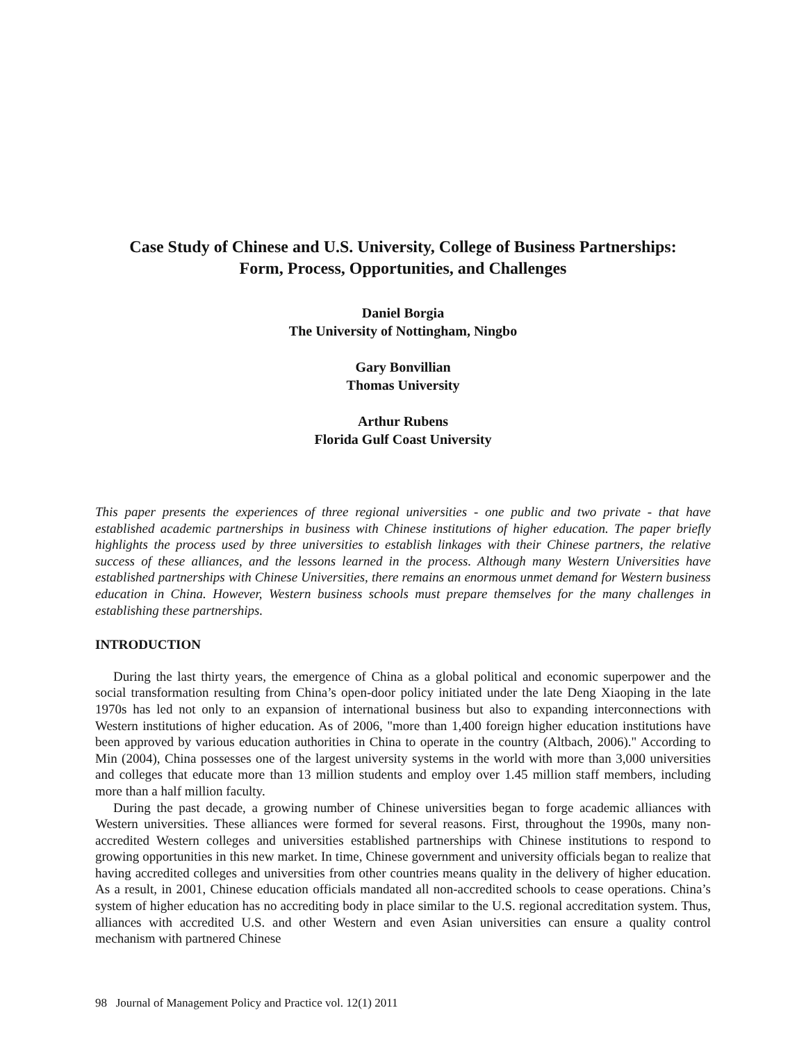Case Study of Chinese and U.S. University, College of Business Partnerships:
Form, Process, Opportunities, and Challenges
Daniel Borgia
The University of Nottingham, Ningbo
Gary Bonvillian
Thomas University
Arthur Rubens
Florida Gulf Coast University
This paper presents the experiences of three regional universities - one public and two private - that have established academic partnerships in business with Chinese institutions of higher education. The paper briefly highlights the process used by three universities to establish linkages with their Chinese partners, the relative success of these alliances, and the lessons learned in the process. Although many Western Universities have established partnerships with Chinese Universities, there remains an enormous unmet demand for Western business education in China. However, Western business schools must prepare themselves for the many challenges in establishing these partnerships.
INTRODUCTION
During the last thirty years, the emergence of China as a global political and economic superpower and the social transformation resulting from China’s open-door policy initiated under the late Deng Xiaoping in the late 1970s has led not only to an expansion of international business but also to expanding interconnections with Western institutions of higher education. As of 2006, "more than 1,400 foreign higher education institutions have been approved by various education authorities in China to operate in the country (Altbach, 2006)." According to Min (2004), China possesses one of the largest university systems in the world with more than 3,000 universities and colleges that educate more than 13 million students and employ over 1.45 million staff members, including more than a half million faculty.
During the past decade, a growing number of Chinese universities began to forge academic alliances with Western universities. These alliances were formed for several reasons. First, throughout the 1990s, many non-accredited Western colleges and universities established partnerships with Chinese institutions to respond to growing opportunities in this new market. In time, Chinese government and university officials began to realize that having accredited colleges and universities from other countries means quality in the delivery of higher education. As a result, in 2001, Chinese education officials mandated all non-accredited schools to cease operations. China’s system of higher education has no accrediting body in place similar to the U.S. regional accreditation system. Thus, alliances with accredited U.S. and other Western and even Asian universities can ensure a quality control mechanism with partnered Chinese
98 Journal of Management Policy and Practice vol. 12(1) 2011